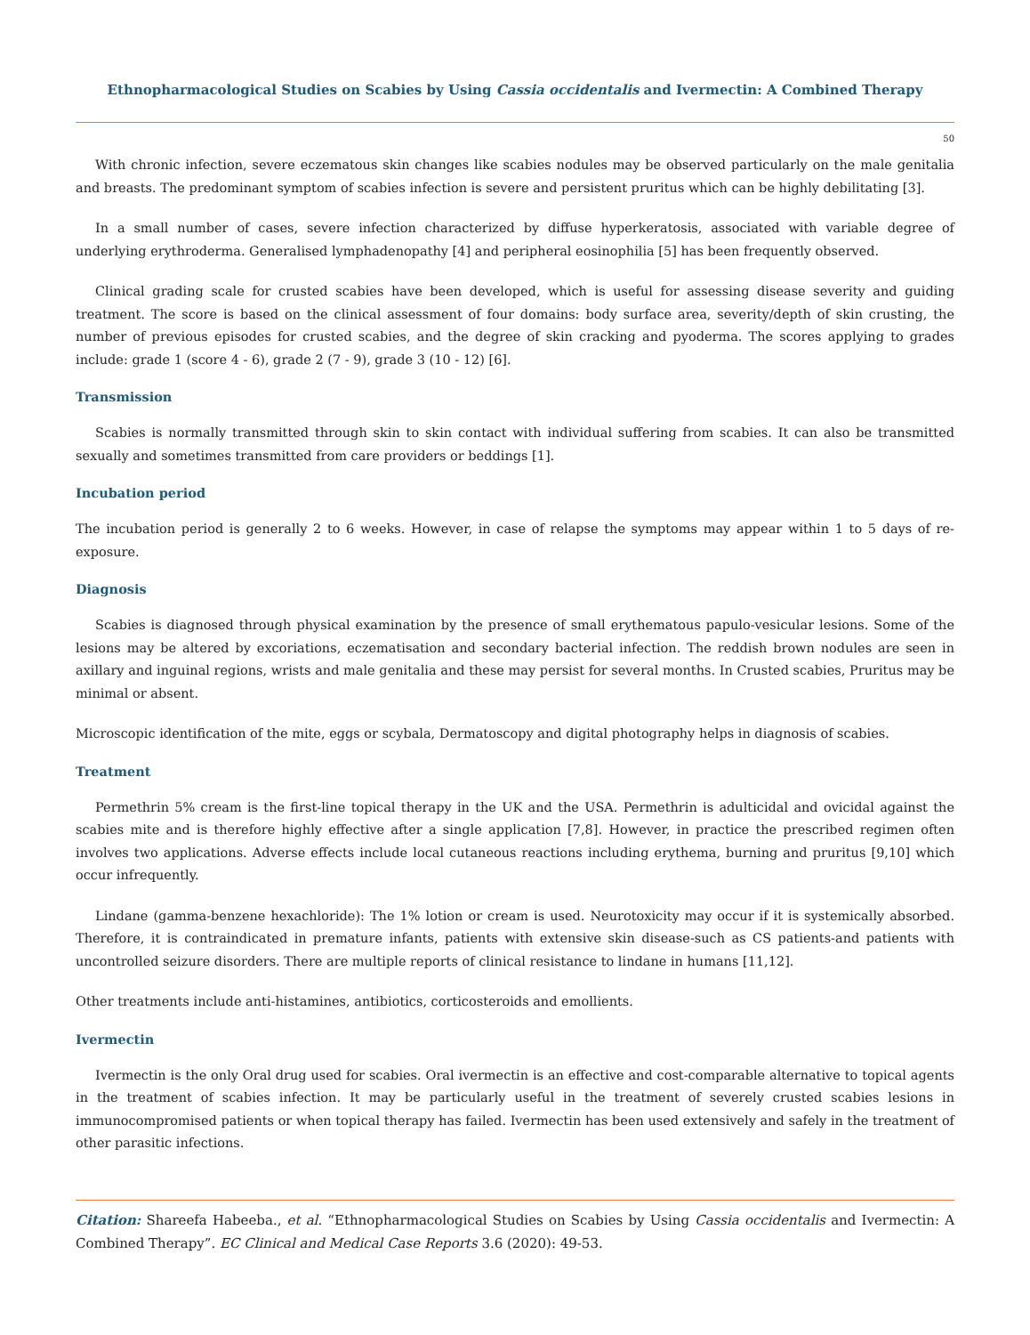Ethnopharmacological Studies on Scabies by Using Cassia occidentalis and Ivermectin: A Combined Therapy
50
With chronic infection, severe eczematous skin changes like scabies nodules may be observed particularly on the male genitalia and breasts. The predominant symptom of scabies infection is severe and persistent pruritus which can be highly debilitating [3].
In a small number of cases, severe infection characterized by diffuse hyperkeratosis, associated with variable degree of underlying erythroderma. Generalised lymphadenopathy [4] and peripheral eosinophilia [5] has been frequently observed.
Clinical grading scale for crusted scabies have been developed, which is useful for assessing disease severity and guiding treatment. The score is based on the clinical assessment of four domains: body surface area, severity/depth of skin crusting, the number of previous episodes for crusted scabies, and the degree of skin cracking and pyoderma. The scores applying to grades include: grade 1 (score 4 - 6), grade 2 (7 - 9), grade 3 (10 - 12) [6].
Transmission
Scabies is normally transmitted through skin to skin contact with individual suffering from scabies. It can also be transmitted sexually and sometimes transmitted from care providers or beddings [1].
Incubation period
The incubation period is generally 2 to 6 weeks. However, in case of relapse the symptoms may appear within 1 to 5 days of re-exposure.
Diagnosis
Scabies is diagnosed through physical examination by the presence of small erythematous papulo-vesicular lesions. Some of the lesions may be altered by excoriations, eczematisation and secondary bacterial infection. The reddish brown nodules are seen in axillary and inguinal regions, wrists and male genitalia and these may persist for several months. In Crusted scabies, Pruritus may be minimal or absent.
Microscopic identification of the mite, eggs or scybala, Dermatoscopy and digital photography helps in diagnosis of scabies.
Treatment
Permethrin 5% cream is the first-line topical therapy in the UK and the USA. Permethrin is adulticidal and ovicidal against the scabies mite and is therefore highly effective after a single application [7,8]. However, in practice the prescribed regimen often involves two applications. Adverse effects include local cutaneous reactions including erythema, burning and pruritus [9,10] which occur infrequently.
Lindane (gamma-benzene hexachloride): The 1% lotion or cream is used. Neurotoxicity may occur if it is systemically absorbed. Therefore, it is contraindicated in premature infants, patients with extensive skin disease-such as CS patients-and patients with uncontrolled seizure disorders. There are multiple reports of clinical resistance to lindane in humans [11,12].
Other treatments include anti-histamines, antibiotics, corticosteroids and emollients.
Ivermectin
Ivermectin is the only Oral drug used for scabies. Oral ivermectin is an effective and cost-comparable alternative to topical agents in the treatment of scabies infection. It may be particularly useful in the treatment of severely crusted scabies lesions in immunocompromised patients or when topical therapy has failed. Ivermectin has been used extensively and safely in the treatment of other parasitic infections.
Citation: Shareefa Habeeba., et al. “Ethnopharmacological Studies on Scabies by Using Cassia occidentalis and Ivermectin: A Combined Therapy”. EC Clinical and Medical Case Reports 3.6 (2020): 49-53.